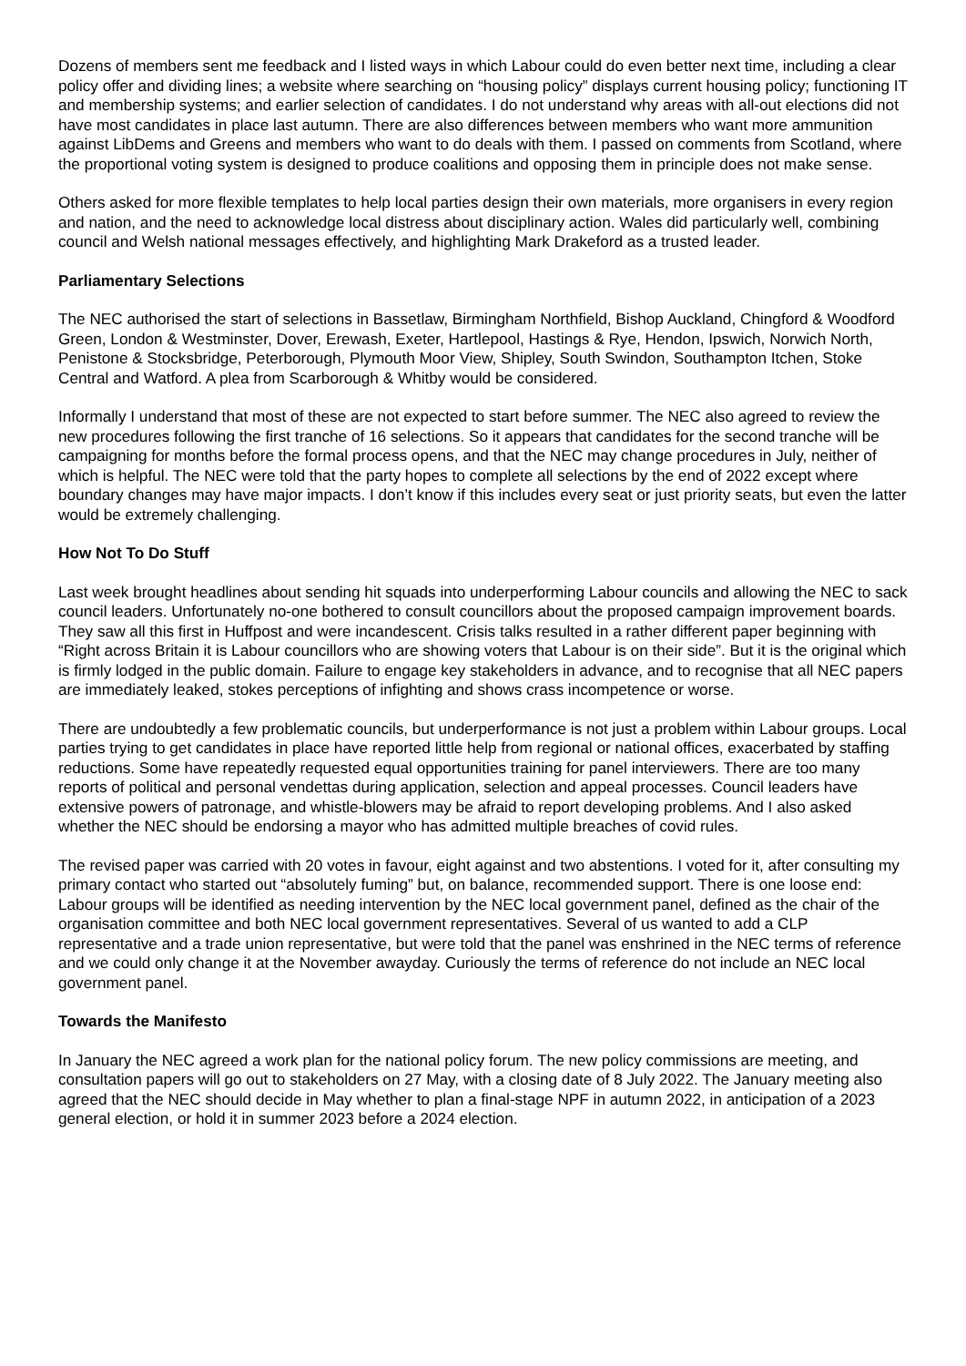Dozens of members sent me feedback and I listed ways in which Labour could do even better next time, including a clear policy offer and dividing lines; a website where searching on “housing policy” displays current housing policy; functioning IT and membership systems; and earlier selection of candidates. I do not understand why areas with all-out elections did not have most candidates in place last autumn. There are also differences between members who want more ammunition against LibDems and Greens and members who want to do deals with them. I passed on comments from Scotland, where the proportional voting system is designed to produce coalitions and opposing them in principle does not make sense.
Others asked for more flexible templates to help local parties design their own materials, more organisers in every region and nation, and the need to acknowledge local distress about disciplinary action. Wales did particularly well, combining council and Welsh national messages effectively, and highlighting Mark Drakeford as a trusted leader.
Parliamentary Selections
The NEC authorised the start of selections in Bassetlaw, Birmingham Northfield, Bishop Auckland, Chingford & Woodford Green, London & Westminster, Dover, Erewash, Exeter, Hartlepool, Hastings & Rye, Hendon, Ipswich, Norwich North, Penistone & Stocksbridge, Peterborough, Plymouth Moor View, Shipley, South Swindon, Southampton Itchen, Stoke Central and Watford. A plea from Scarborough & Whitby would be considered.
Informally I understand that most of these are not expected to start before summer. The NEC also agreed to review the new procedures following the first tranche of 16 selections. So it appears that candidates for the second tranche will be campaigning for months before the formal process opens, and that the NEC may change procedures in July, neither of which is helpful. The NEC were told that the party hopes to complete all selections by the end of 2022 except where boundary changes may have major impacts. I don’t know if this includes every seat or just priority seats, but even the latter would be extremely challenging.
How Not To Do Stuff
Last week brought headlines about sending hit squads into underperforming Labour councils and allowing the NEC to sack council leaders. Unfortunately no-one bothered to consult councillors about the proposed campaign improvement boards. They saw all this first in Huffpost and were incandescent. Crisis talks resulted in a rather different paper beginning with “Right across Britain it is Labour councillors who are showing voters that Labour is on their side”. But it is the original which is firmly lodged in the public domain. Failure to engage key stakeholders in advance, and to recognise that all NEC papers are immediately leaked, stokes perceptions of infighting and shows crass incompetence or worse.
There are undoubtedly a few problematic councils, but underperformance is not just a problem within Labour groups. Local parties trying to get candidates in place have reported little help from regional or national offices, exacerbated by staffing reductions. Some have repeatedly requested equal opportunities training for panel interviewers. There are too many reports of political and personal vendettas during application, selection and appeal processes. Council leaders have extensive powers of patronage, and whistle-blowers may be afraid to report developing problems. And I also asked whether the NEC should be endorsing a mayor who has admitted multiple breaches of covid rules.
The revised paper was carried with 20 votes in favour, eight against and two abstentions. I voted for it, after consulting my primary contact who started out “absolutely fuming” but, on balance, recommended support. There is one loose end: Labour groups will be identified as needing intervention by the NEC local government panel, defined as the chair of the organisation committee and both NEC local government representatives. Several of us wanted to add a CLP representative and a trade union representative, but were told that the panel was enshrined in the NEC terms of reference and we could only change it at the November awayday. Curiously the terms of reference do not include an NEC local government panel.
Towards the Manifesto
In January the NEC agreed a work plan for the national policy forum. The new policy commissions are meeting, and consultation papers will go out to stakeholders on 27 May, with a closing date of 8 July 2022. The January meeting also agreed that the NEC should decide in May whether to plan a final-stage NPF in autumn 2022, in anticipation of a 2023 general election, or hold it in summer 2023 before a 2024 election.